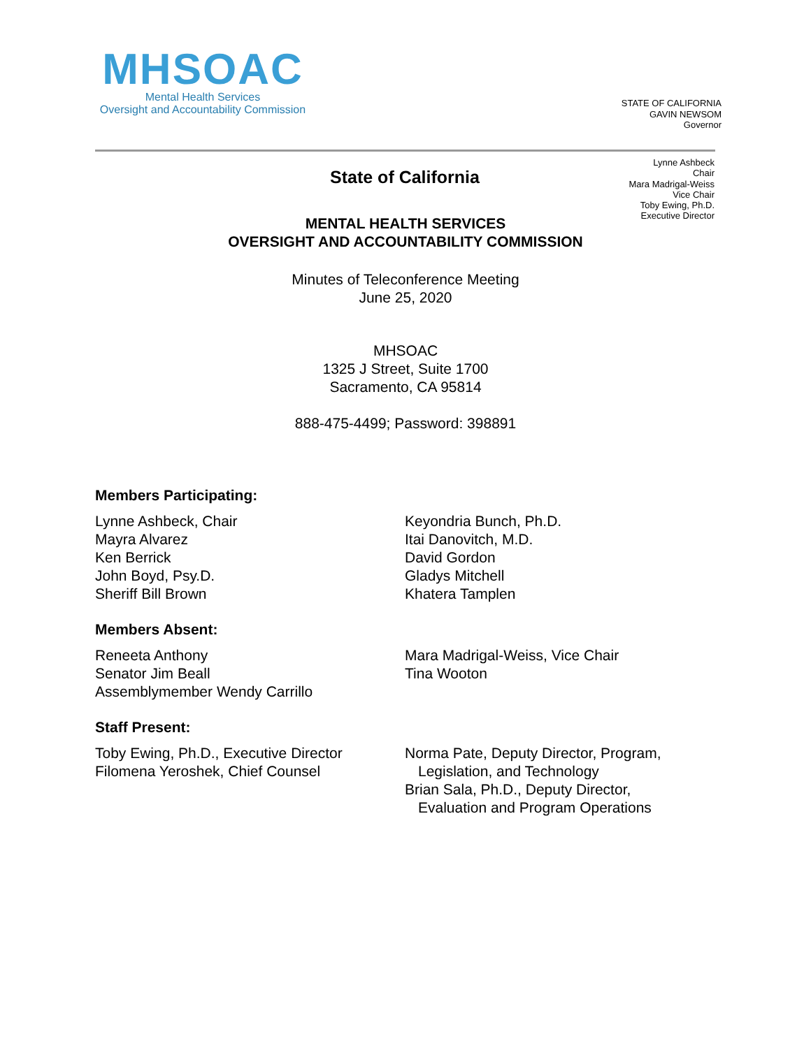MHSOAC
Mental Health Services
Oversight and Accountability Commission
STATE OF CALIFORNIA
GAVIN NEWSOM
Governor
State of California
Lynne Ashbeck
Chair
Mara Madrigal-Weiss
Vice Chair
Toby Ewing, Ph.D.
Executive Director
MENTAL HEALTH SERVICES
OVERSIGHT AND ACCOUNTABILITY COMMISSION
Minutes of Teleconference Meeting
June 25, 2020
MHSOAC
1325 J Street, Suite 1700
Sacramento, CA 95814
888-475-4499; Password: 398891
Members Participating:
Lynne Ashbeck, Chair
Mayra Alvarez
Ken Berrick
John Boyd, Psy.D.
Sheriff Bill Brown
Keyondria Bunch, Ph.D.
Itai Danovitch, M.D.
David Gordon
Gladys Mitchell
Khatera Tamplen
Members Absent:
Reneeta Anthony
Senator Jim Beall
Assemblymember Wendy Carrillo
Mara Madrigal-Weiss, Vice Chair
Tina Wooton
Staff Present:
Toby Ewing, Ph.D., Executive Director
Filomena Yeroshek, Chief Counsel
Norma Pate, Deputy Director, Program,
Legislation, and Technology
Brian Sala, Ph.D., Deputy Director,
Evaluation and Program Operations